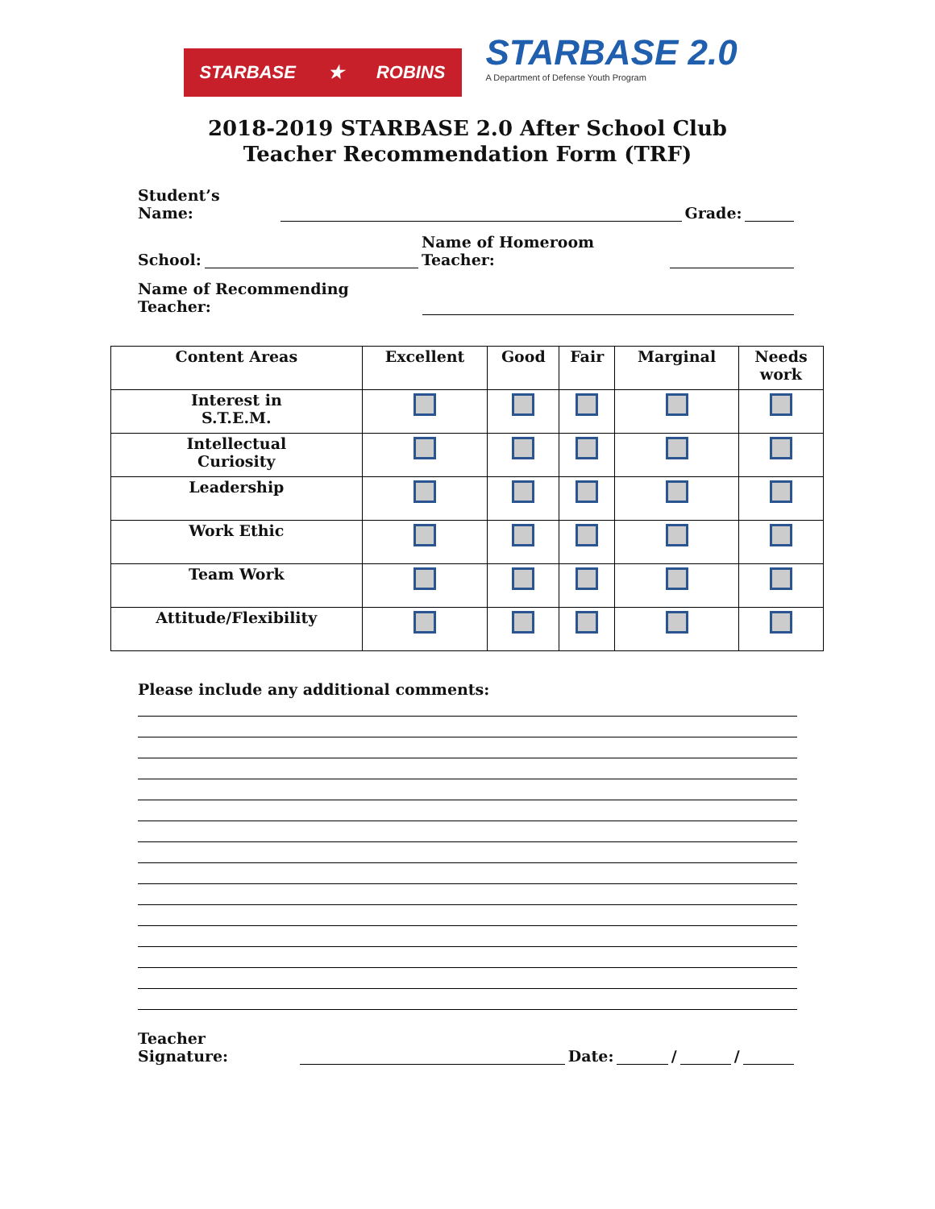STARBASE ★ ROBINS
STARBASE 2.0
A Department of Defense Youth Program
2018-2019 STARBASE 2.0 After School Club
Teacher Recommendation Form (TRF)
Student’s Name: Grade:
School: Name of Homeroom Teacher:
Name of Recommending Teacher:
| Content Areas | Excellent | Good | Fair | Marginal | Needs work |
| --- | --- | --- | --- | --- | --- |
| Interest in S.T.E.M. | | | | | |
| Intellectual Curiosity | | | | | |
| Leadership | | | | | |
| Work Ethic | | | | | |
| Team Work | | | | | |
| Attitude/Flexibility | | | | | |
Please include any additional comments:
Teacher Signature: Date: / /